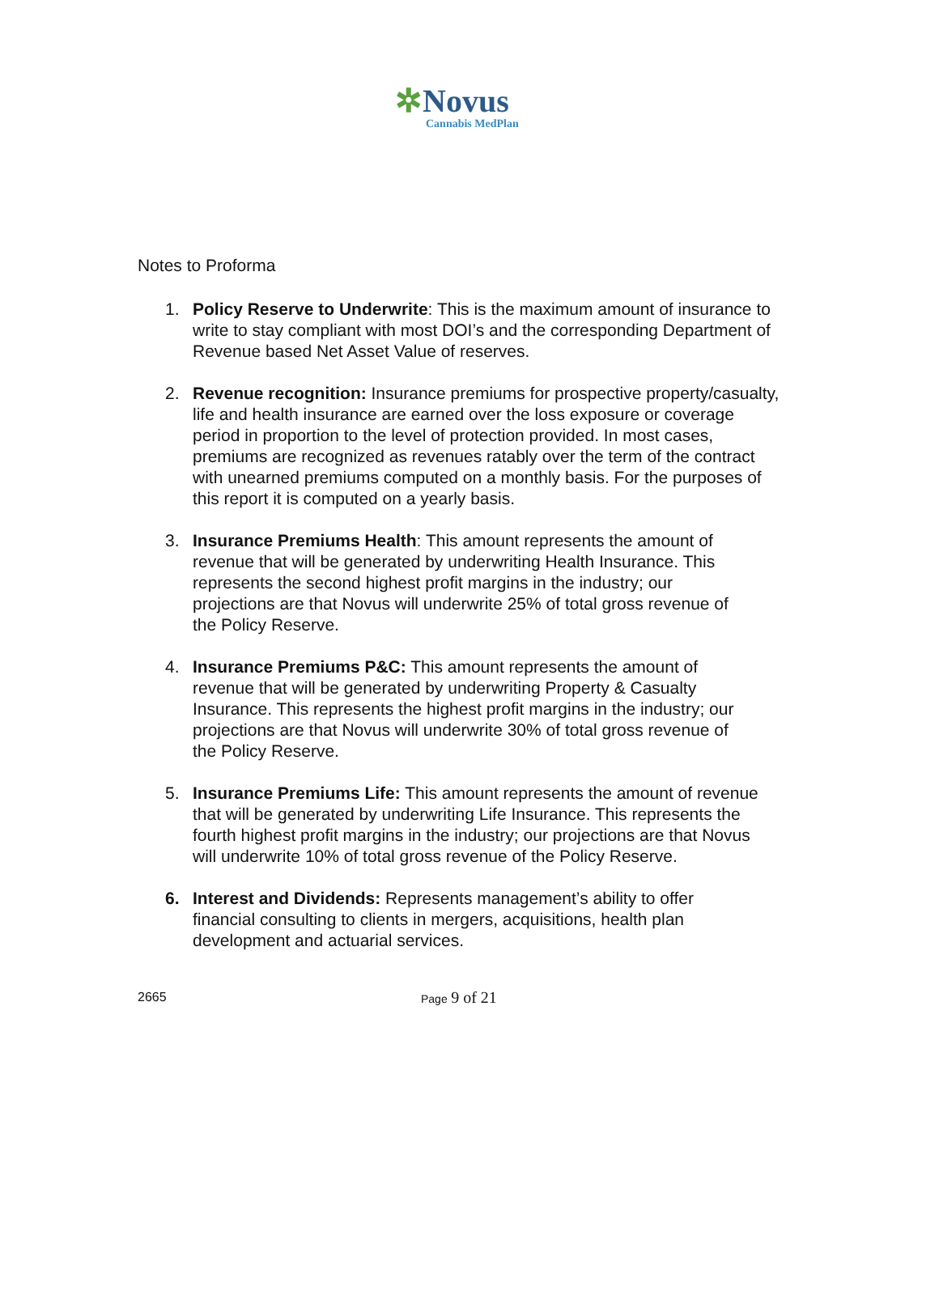✲Novus
Cannabis MedPlan
Notes to Proforma
1. Policy Reserve to Underwrite: This is the maximum amount of insurance to write to stay compliant with most DOI’s and the corresponding Department of Revenue based Net Asset Value of reserves.
2. Revenue recognition: Insurance premiums for prospective property/casualty, life and health insurance are earned over the loss exposure or coverage period in proportion to the level of protection provided. In most cases, premiums are recognized as revenues ratably over the term of the contract with unearned premiums computed on a monthly basis. For the purposes of this report it is computed on a yearly basis.
3. Insurance Premiums Health: This amount represents the amount of revenue that will be generated by underwriting Health Insurance. This represents the second highest profit margins in the industry; our projections are that Novus will underwrite 25% of total gross revenue of the Policy Reserve.
4. Insurance Premiums P&C: This amount represents the amount of revenue that will be generated by underwriting Property & Casualty Insurance. This represents the highest profit margins in the industry; our projections are that Novus will underwrite 30% of total gross revenue of the Policy Reserve.
5. Insurance Premiums Life: This amount represents the amount of revenue that will be generated by underwriting Life Insurance. This represents the fourth highest profit margins in the industry; our projections are that Novus will underwrite 10% of total gross revenue of the Policy Reserve.
6. Interest and Dividends: Represents management’s ability to offer financial consulting to clients in mergers, acquisitions, health plan development and actuarial services.
2665 Page 9 of 21